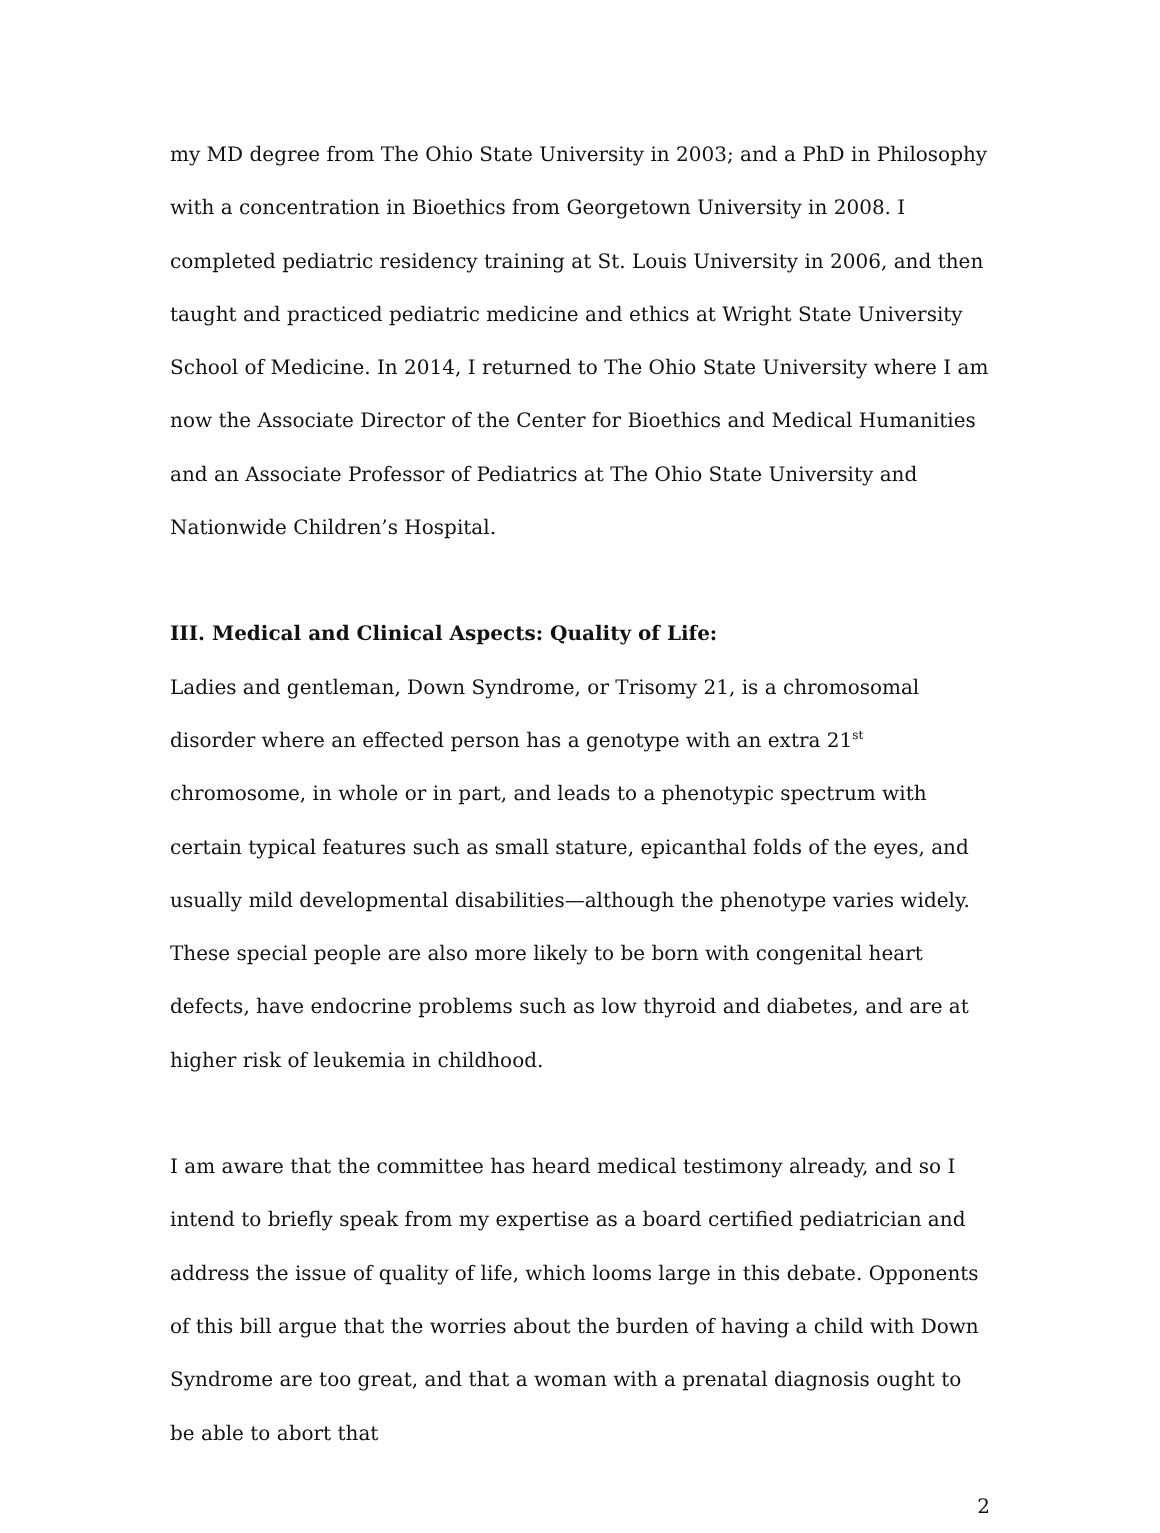my MD degree from The Ohio State University in 2003; and a PhD in Philosophy with a concentration in Bioethics from Georgetown University in 2008. I completed pediatric residency training at St. Louis University in 2006, and then taught and practiced pediatric medicine and ethics at Wright State University School of Medicine. In 2014, I returned to The Ohio State University where I am now the Associate Director of the Center for Bioethics and Medical Humanities and an Associate Professor of Pediatrics at The Ohio State University and Nationwide Children’s Hospital.
III. Medical and Clinical Aspects: Quality of Life:
Ladies and gentleman, Down Syndrome, or Trisomy 21, is a chromosomal disorder where an effected person has a genotype with an extra 21<sup>st</sup> chromosome, in whole or in part, and leads to a phenotypic spectrum with certain typical features such as small stature, epicanthal folds of the eyes, and usually mild developmental disabilities—although the phenotype varies widely. These special people are also more likely to be born with congenital heart defects, have endocrine problems such as low thyroid and diabetes, and are at higher risk of leukemia in childhood.
I am aware that the committee has heard medical testimony already, and so I intend to briefly speak from my expertise as a board certified pediatrician and address the issue of quality of life, which looms large in this debate. Opponents of this bill argue that the worries about the burden of having a child with Down Syndrome are too great, and that a woman with a prenatal diagnosis ought to be able to abort that
2